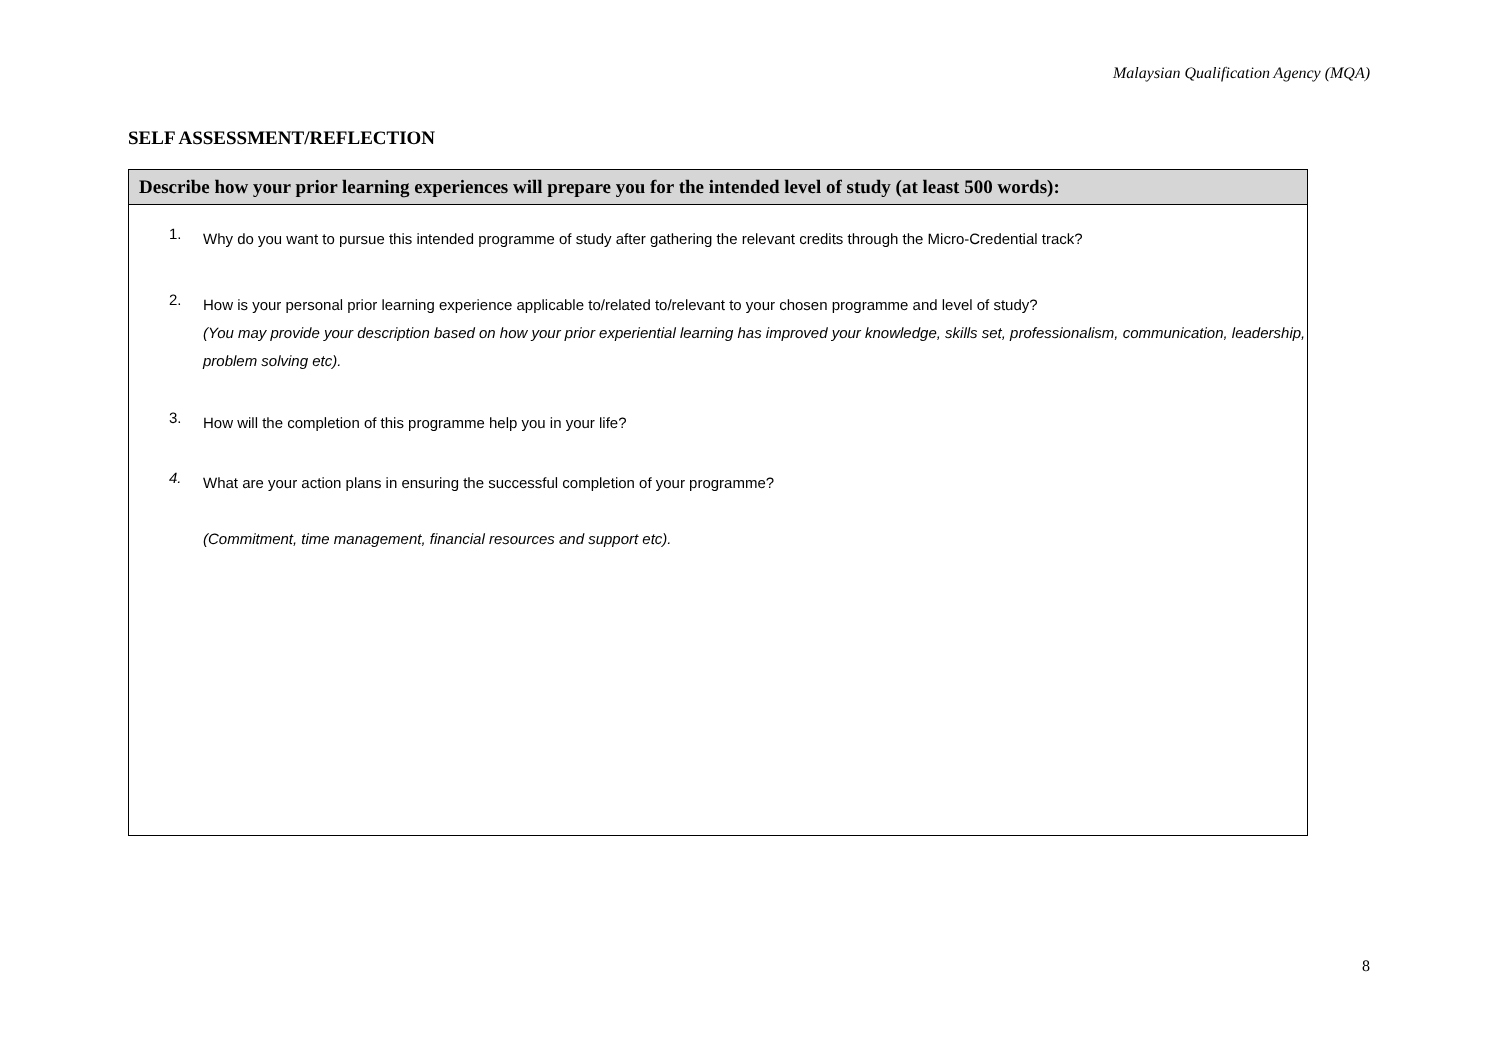Malaysian Qualification Agency (MQA)
SELF ASSESSMENT/REFLECTION
| Describe how your prior learning experiences will prepare you for the intended level of study (at least 500 words): |
| --- |
| 1. Why do you want to pursue this intended programme of study after gathering the relevant credits through the Micro-Credential track? 2. How is your personal prior learning experience applicable to/related to/relevant to your chosen programme and level of study? (You may provide your description based on how your prior experiential learning has improved your knowledge, skills set, professionalism, communication, leadership, problem solving etc). 3. How will the completion of this programme help you in your life? 4. What are your action plans in ensuring the successful completion of your programme? (Commitment, time management, financial resources and support etc). |
8